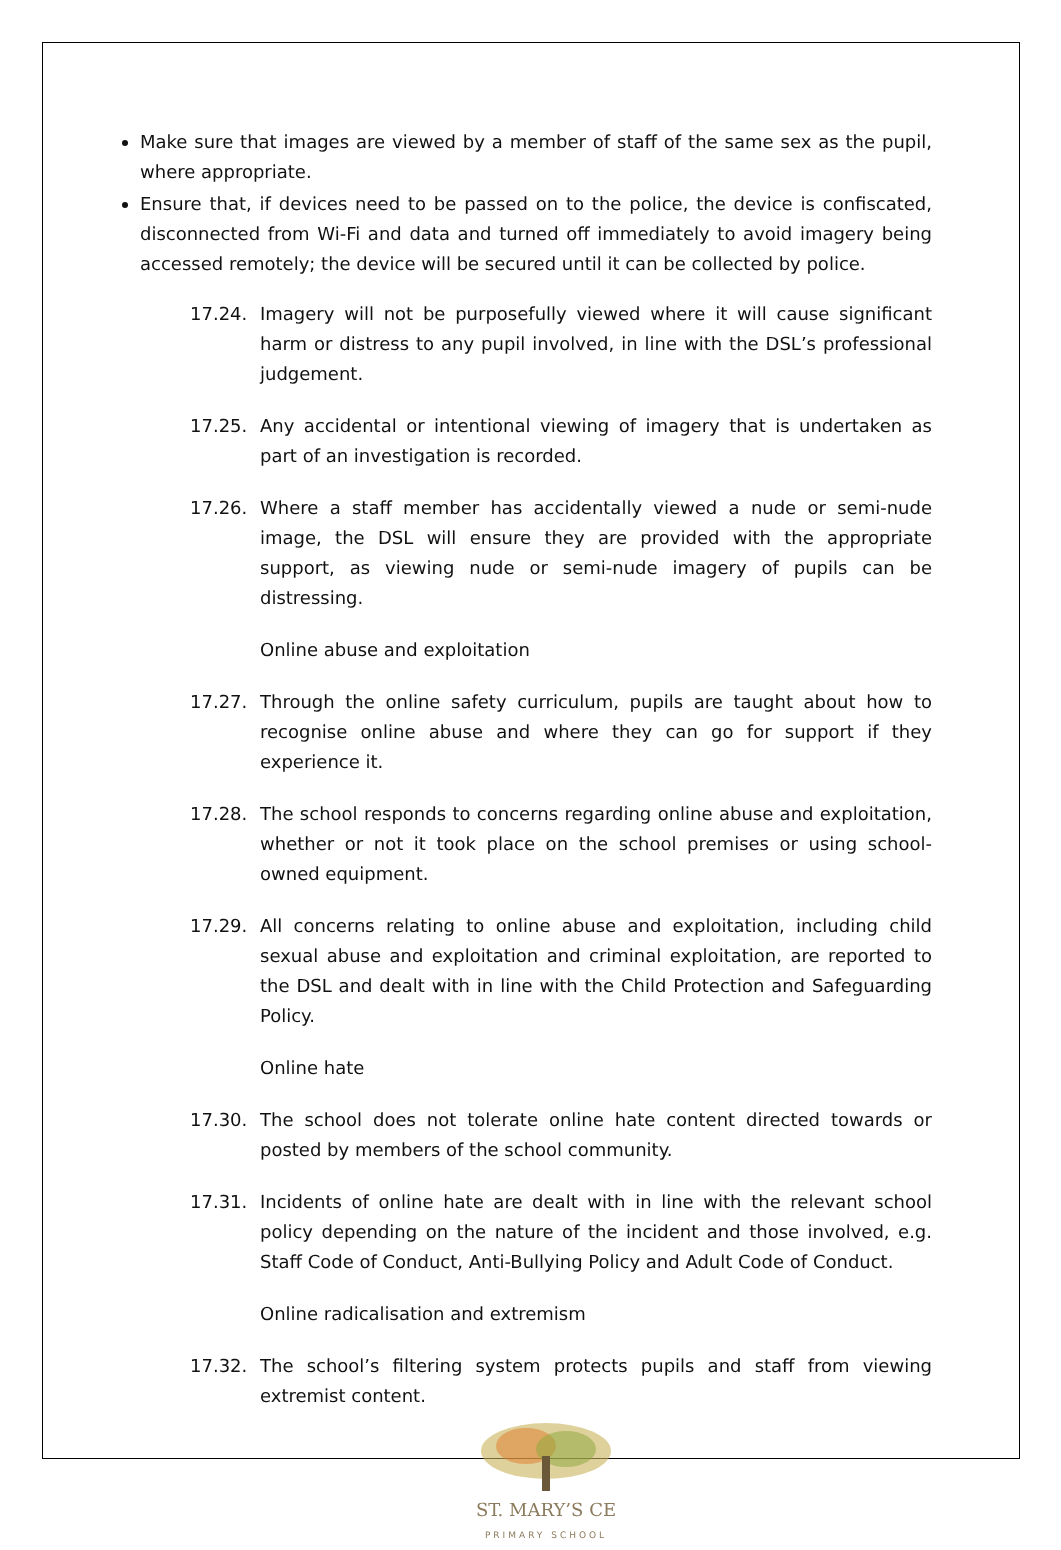Make sure that images are viewed by a member of staff of the same sex as the pupil, where appropriate.
Ensure that, if devices need to be passed on to the police, the device is confiscated, disconnected from Wi-Fi and data and turned off immediately to avoid imagery being accessed remotely; the device will be secured until it can be collected by police.
17.24. Imagery will not be purposefully viewed where it will cause significant harm or distress to any pupil involved, in line with the DSL’s professional judgement.
17.25. Any accidental or intentional viewing of imagery that is undertaken as part of an investigation is recorded.
17.26. Where a staff member has accidentally viewed a nude or semi-nude image, the DSL will ensure they are provided with the appropriate support, as viewing nude or semi-nude imagery of pupils can be distressing.
Online abuse and exploitation
17.27. Through the online safety curriculum, pupils are taught about how to recognise online abuse and where they can go for support if they experience it.
17.28. The school responds to concerns regarding online abuse and exploitation, whether or not it took place on the school premises or using school-owned equipment.
17.29. All concerns relating to online abuse and exploitation, including child sexual abuse and exploitation and criminal exploitation, are reported to the DSL and dealt with in line with the Child Protection and Safeguarding Policy.
Online hate
17.30. The school does not tolerate online hate content directed towards or posted by members of the school community.
17.31. Incidents of online hate are dealt with in line with the relevant school policy depending on the nature of the incident and those involved, e.g. Staff Code of Conduct, Anti-Bullying Policy and Adult Code of Conduct.
Online radicalisation and extremism
17.32. The school’s filtering system protects pupils and staff from viewing extremist content.
ST. MARY’S CE
PRIMARY SCHOOL